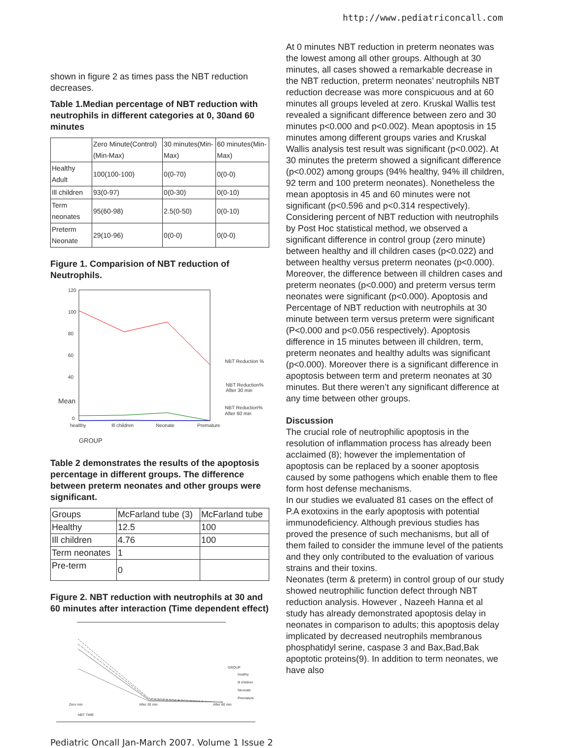http://www.pediatriconcall.com
shown in figure 2 as times pass the NBT reduction decreases.
Table 1.Median percentage of NBT reduction with neutrophils in different categories at 0, 30and 60 minutes
| | Zero Minute(Control)(Min-Max) | 30 minutes(Min-Max) | 60 minutes(Min-Max) |
| --- | --- | --- | --- |
| Healthy Adult | 100(100-100) | 0(0-70) | 0(0-0) |
| Ill children | 93(0-97) | 0(0-30) | 0(0-10) |
| Term neonates | 95(60-98) | 2.5(0-50) | 0(0-10) |
| Preterm Neonate | 29(10-96) | 0(0-0) | 0(0-0) |
Figure 1. Comparision of NBT reduction of Neutrophils.
120
100
80
60
40
Mean
0
healthy
Ill children
Neonate
Premature
NBT Reduction %
NBT Reduction%
After 30 min
NBT Reduction%
After 60 min
GROUP
Table 2 demonstrates the results of the apoptosis percentage in different groups. The difference between preterm neonates and other groups were significant.
| Groups | McFarland tube (3) | McFarland tube |
| --- | --- | --- |
| Healthy | 12.5 | 100 |
| Ill children | 4.76 | 100 |
| Term neonates | 1 | |
| Pre-term | 0 | |
Figure 2. NBT reduction with neutrophils at 30 and 60 minutes after interaction (Time dependent effect)
Zero min
After 30 min
After 60 min
GROUP
healthy
ill children
Neonate
Premature
NBT TIME
At 0 minutes NBT reduction in preterm neonates was the lowest among all other groups. Although at 30 minutes, all cases showed a remarkable decrease in the NBT reduction, preterm neonates’ neutrophils NBT reduction decrease was more conspicuous and at 60 minutes all groups leveled at zero. Kruskal Wallis test revealed a significant difference between zero and 30 minutes p<0.000 and p<0.002). Mean apoptosis in 15 minutes among different groups varies and Kruskal Wallis analysis test result was significant (p<0.002). At 30 minutes the preterm showed a significant difference (p<0.002) among groups (94% healthy, 94% ill children, 92 term and 100 preterm neonates). Nonetheless the mean apoptosis in 45 and 60 minutes were not significant (p<0.596 and p<0.314 respectively).
Considering percent of NBT reduction with neutrophils by Post Hoc statistical method, we observed a significant difference in control group (zero minute) between healthy and ill children cases (p<0.022) and between healthy versus preterm neonates (p<0.000). Moreover, the difference between ill children cases and preterm neonates (p<0.000) and preterm versus term neonates were significant (p<0.000). Apoptosis and Percentage of NBT reduction with neutrophils at 30 minute between term versus preterm were significant (P<0.000 and p<0.056 respectively). Apoptosis difference in 15 minutes between ill children, term, preterm neonates and healthy adults was significant (p<0.000). Moreover there is a significant difference in apoptosis between term and preterm neonates at 30 minutes. But there weren’t any significant difference at any time between other groups.
Discussion
The crucial role of neutrophilic apoptosis in the resolution of inflammation process has already been acclaimed (8); however the implementation of apoptosis can be replaced by a sooner apoptosis caused by some pathogens which enable them to flee form host defense mechanisms.
In our studies we evaluated 81 cases on the effect of P.A exotoxins in the early apoptosis with potential immunodeficiency. Although previous studies has proved the presence of such mechanisms, but all of them failed to consider the immune level of the patients and they only contributed to the evaluation of various strains and their toxins.
Neonates (term & preterm) in control group of our study showed neutrophilic function defect through NBT reduction analysis. However , Nazeeh Hanna et al study has already demonstrated apoptosis delay in neonates in comparison to adults; this apoptosis delay implicated by decreased neutrophils membranous phosphatidyl serine, caspase 3 and Bax,Bad,Bak apoptotic proteins(9). In addition to term neonates, we have also
Pediatric Oncall Jan-March 2007. Volume 1 Issue 2